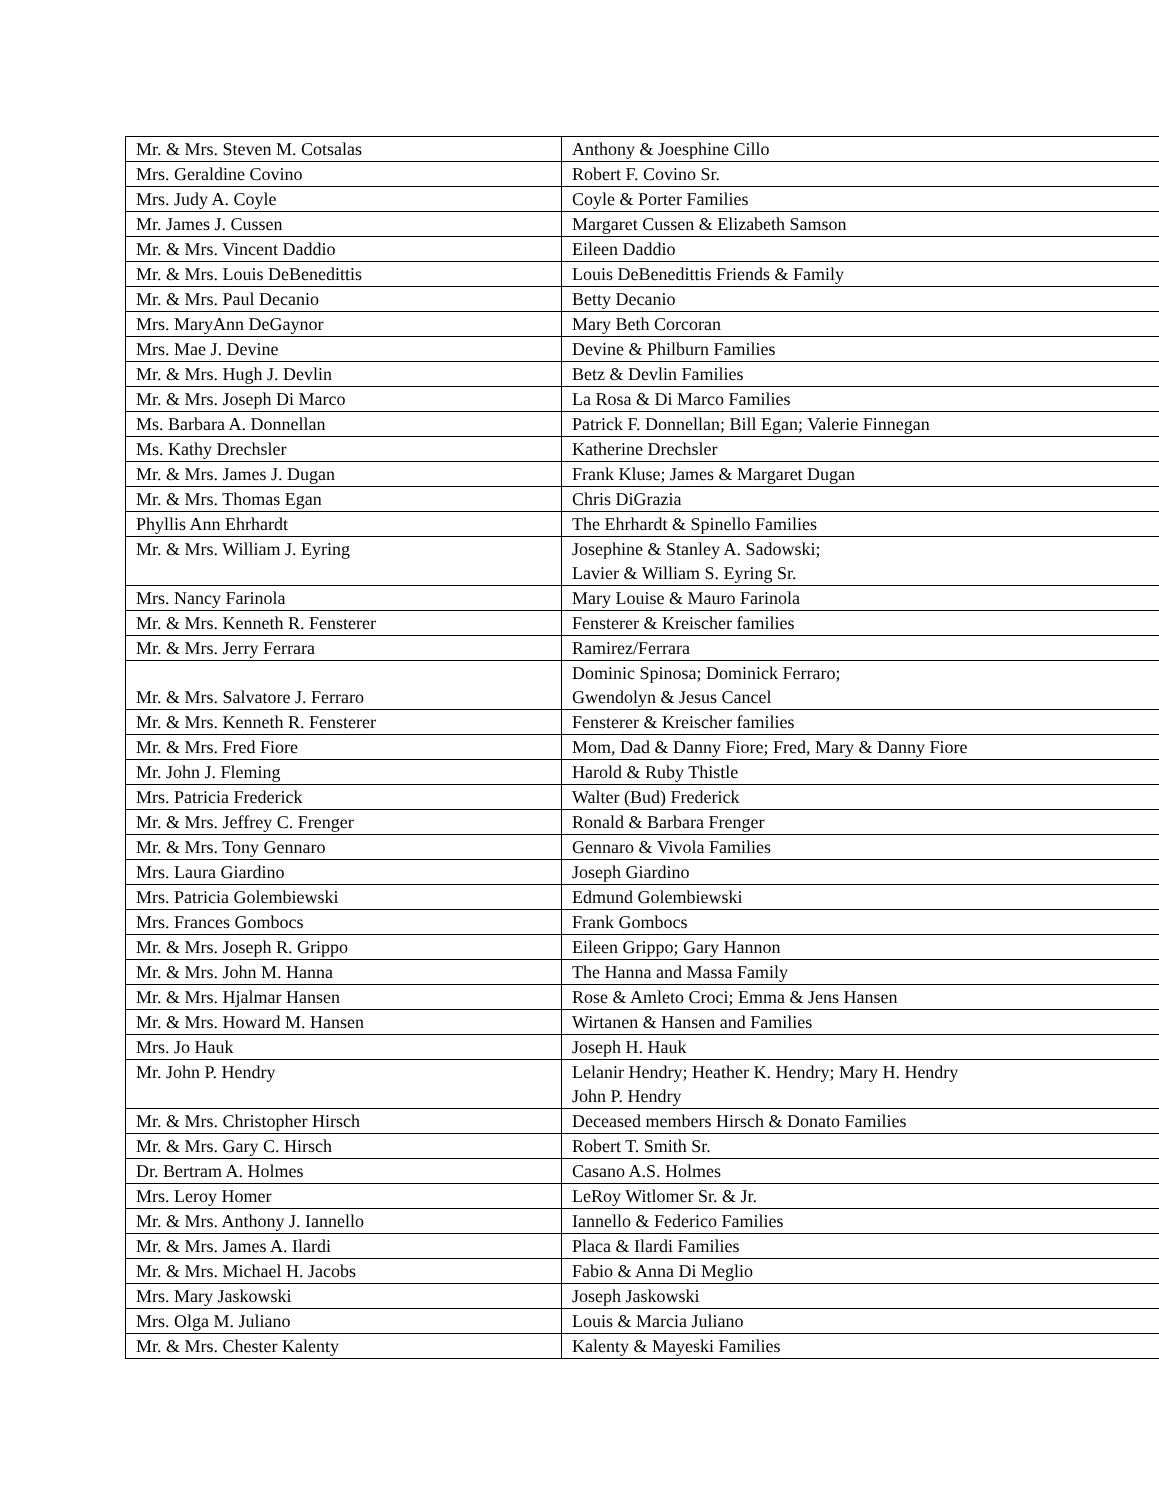| Mr. & Mrs. Steven M. Cotsalas | Anthony & Joesphine Cillo |
| Mrs. Geraldine Covino | Robert F. Covino Sr. |
| Mrs. Judy A. Coyle | Coyle & Porter Families |
| Mr. James J. Cussen | Margaret Cussen & Elizabeth Samson |
| Mr. & Mrs. Vincent Daddio | Eileen Daddio |
| Mr. & Mrs. Louis DeBenedittis | Louis DeBenedittis Friends & Family |
| Mr. & Mrs. Paul Decanio | Betty Decanio |
| Mrs. MaryAnn DeGaynor | Mary Beth Corcoran |
| Mrs. Mae J. Devine | Devine & Philburn Families |
| Mr. & Mrs. Hugh J. Devlin | Betz & Devlin Families |
| Mr. & Mrs. Joseph Di Marco | La Rosa & Di Marco Families |
| Ms. Barbara A. Donnellan | Patrick F. Donnellan; Bill Egan; Valerie Finnegan |
| Ms. Kathy Drechsler | Katherine Drechsler |
| Mr. & Mrs. James J. Dugan | Frank Kluse; James & Margaret Dugan |
| Mr. & Mrs. Thomas Egan | Chris DiGrazia |
| Phyllis Ann Ehrhardt | The Ehrhardt & Spinello Families |
| Mr. & Mrs. William J. Eyring | Josephine & Stanley A. Sadowski; Lavier & William S. Eyring Sr. |
| Mrs. Nancy Farinola | Mary Louise & Mauro Farinola |
| Mr. & Mrs. Kenneth R. Fensterer | Fensterer & Kreischer families |
| Mr. & Mrs. Jerry Ferrara | Ramirez/Ferrara |
| Mr. & Mrs. Salvatore J. Ferraro | Dominic Spinosa; Dominick Ferraro; Gwendolyn & Jesus Cancel |
| Mr. & Mrs. Kenneth R. Fensterer | Fensterer & Kreischer families |
| Mr. & Mrs. Fred Fiore | Mom, Dad & Danny Fiore; Fred, Mary & Danny Fiore |
| Mr. John J. Fleming | Harold & Ruby Thistle |
| Mrs. Patricia Frederick | Walter (Bud) Frederick |
| Mr. & Mrs. Jeffrey C. Frenger | Ronald & Barbara Frenger |
| Mr. & Mrs. Tony Gennaro | Gennaro & Vivola Families |
| Mrs. Laura Giardino | Joseph Giardino |
| Mrs. Patricia Golembiewski | Edmund Golembiewski |
| Mrs. Frances Gombocs | Frank Gombocs |
| Mr. & Mrs. Joseph R. Grippo | Eileen Grippo; Gary Hannon |
| Mr. & Mrs. John M. Hanna | The Hanna and Massa Family |
| Mr. & Mrs. Hjalmar Hansen | Rose & Amleto Croci; Emma & Jens Hansen |
| Mr. & Mrs. Howard M. Hansen | Wirtanen & Hansen and Families |
| Mrs. Jo Hauk | Joseph H. Hauk |
| Mr. John P. Hendry | Lelanir Hendry; Heather K. Hendry; Mary H. Hendry John P. Hendry |
| Mr. & Mrs. Christopher Hirsch | Deceased members Hirsch & Donato Families |
| Mr. & Mrs. Gary C. Hirsch | Robert T. Smith Sr. |
| Dr. Bertram A. Holmes | Casano A.S. Holmes |
| Mrs. Leroy Homer | LeRoy Witlomer Sr. & Jr. |
| Mr. & Mrs. Anthony J. Iannello | Iannello & Federico Families |
| Mr. & Mrs. James A. Ilardi | Placa & Ilardi Families |
| Mr. & Mrs. Michael H. Jacobs | Fabio & Anna Di Meglio |
| Mrs. Mary Jaskowski | Joseph Jaskowski |
| Mrs. Olga M. Juliano | Louis & Marcia Juliano |
| Mr. & Mrs. Chester Kalenty | Kalenty & Mayeski Families |